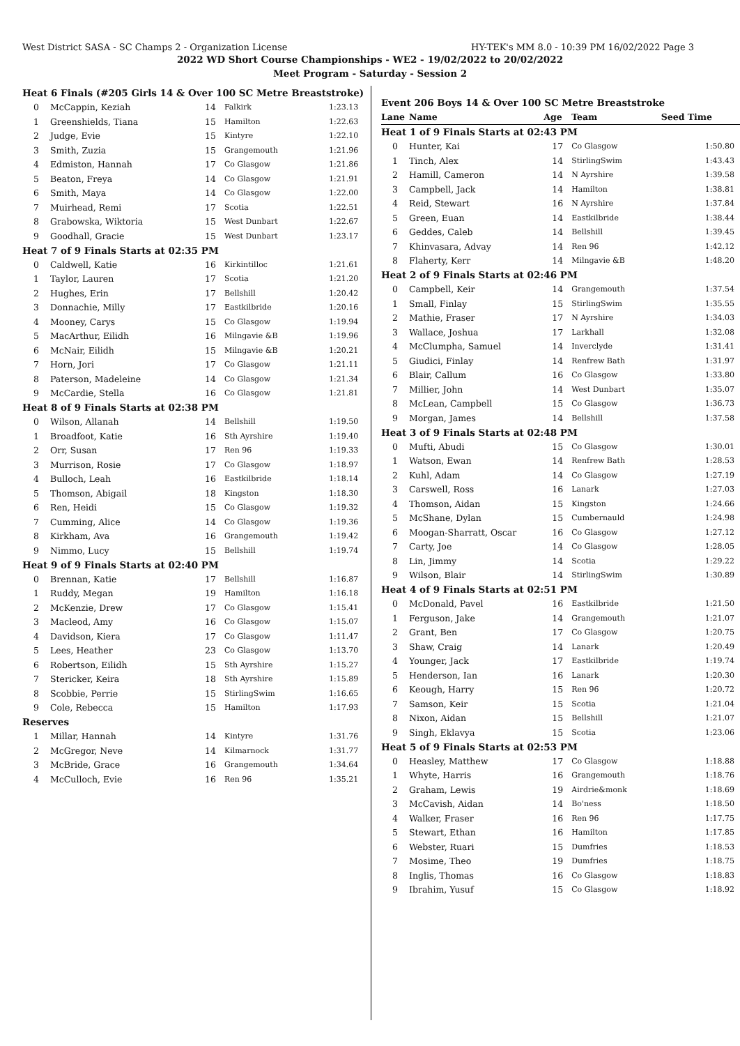West District SASA - SC Champs 2 - Organization License HY-TEK's MM 8.0 - 10:39 PM 16/02/2022 Page 3
2022 WD Short Course Championships - WE2 - 19/02/2022 to 20/02/2022
Meet Program - Saturday - Session 2
| Heat 6 Finals (#205 Girls 14 & Over 100 SC Metre Breaststroke) | | | | |
| 0 | McCappin, Keziah | 14 | Falkirk | 1:23.13 |
| 1 | Greenshields, Tiana | 15 | Hamilton | 1:22.63 |
| 2 | Judge, Evie | 15 | Kintyre | 1:22.10 |
| 3 | Smith, Zuzia | 15 | Grangemouth | 1:21.96 |
| 4 | Edmiston, Hannah | 17 | Co Glasgow | 1:21.86 |
| 5 | Beaton, Freya | 14 | Co Glasgow | 1:21.91 |
| 6 | Smith, Maya | 14 | Co Glasgow | 1:22.00 |
| 7 | Muirhead, Remi | 17 | Scotia | 1:22.51 |
| 8 | Grabowska, Wiktoria | 15 | West Dunbart | 1:22.67 |
| 9 | Goodhall, Gracie | 15 | West Dunbart | 1:23.17 |
| Heat 7 of 9 Finals Starts at 02:35 PM | | | | |
| 0 | Caldwell, Katie | 16 | Kirkintilloc | 1:21.61 |
| 1 | Taylor, Lauren | 17 | Scotia | 1:21.20 |
| 2 | Hughes, Erin | 17 | Bellshill | 1:20.42 |
| 3 | Donnachie, Milly | 17 | Eastkilbride | 1:20.16 |
| 4 | Mooney, Carys | 15 | Co Glasgow | 1:19.94 |
| 5 | MacArthur, Eilidh | 16 | Milngavie &B | 1:19.96 |
| 6 | McNair, Eilidh | 15 | Milngavie &B | 1:20.21 |
| 7 | Horn, Jori | 17 | Co Glasgow | 1:21.11 |
| 8 | Paterson, Madeleine | 14 | Co Glasgow | 1:21.34 |
| 9 | McCardie, Stella | 16 | Co Glasgow | 1:21.81 |
| Heat 8 of 9 Finals Starts at 02:38 PM | | | | |
| 0 | Wilson, Allanah | 14 | Bellshill | 1:19.50 |
| 1 | Broadfoot, Katie | 16 | Sth Ayrshire | 1:19.40 |
| 2 | Orr, Susan | 17 | Ren 96 | 1:19.33 |
| 3 | Murrison, Rosie | 17 | Co Glasgow | 1:18.97 |
| 4 | Bulloch, Leah | 16 | Eastkilbride | 1:18.14 |
| 5 | Thomson, Abigail | 18 | Kingston | 1:18.30 |
| 6 | Ren, Heidi | 15 | Co Glasgow | 1:19.32 |
| 7 | Cumming, Alice | 14 | Co Glasgow | 1:19.36 |
| 8 | Kirkham, Ava | 16 | Grangemouth | 1:19.42 |
| 9 | Nimmo, Lucy | 15 | Bellshill | 1:19.74 |
| Heat 9 of 9 Finals Starts at 02:40 PM | | | | |
| 0 | Brennan, Katie | 17 | Bellshill | 1:16.87 |
| 1 | Ruddy, Megan | 19 | Hamilton | 1:16.18 |
| 2 | McKenzie, Drew | 17 | Co Glasgow | 1:15.41 |
| 3 | Macleod, Amy | 16 | Co Glasgow | 1:15.07 |
| 4 | Davidson, Kiera | 17 | Co Glasgow | 1:11.47 |
| 5 | Lees, Heather | 23 | Co Glasgow | 1:13.70 |
| 6 | Robertson, Eilidh | 15 | Sth Ayrshire | 1:15.27 |
| 7 | Stericker, Keira | 18 | Sth Ayrshire | 1:15.89 |
| 8 | Scobbie, Perrie | 15 | StirlingSwim | 1:16.65 |
| 9 | Cole, Rebecca | 15 | Hamilton | 1:17.93 |
| Reserves | | | | |
| 1 | Millar, Hannah | 14 | Kintyre | 1:31.76 |
| 2 | McGregor, Neve | 14 | Kilmarnock | 1:31.77 |
| 3 | McBride, Grace | 16 | Grangemouth | 1:34.64 |
| 4 | McCulloch, Evie | 16 | Ren 96 | 1:35.21 |
| Event 206 Boys 14 & Over 100 SC Metre Breaststroke | | | | |
| Lane | Name | Age | Team | Seed Time |
| Heat 1 of 9 Finals Starts at 02:43 PM | | | | |
| 0 | Hunter, Kai | 17 | Co Glasgow | 1:50.80 |
| 1 | Tinch, Alex | 14 | StirlingSwim | 1:43.43 |
| 2 | Hamill, Cameron | 14 | N Ayrshire | 1:39.58 |
| 3 | Campbell, Jack | 14 | Hamilton | 1:38.81 |
| 4 | Reid, Stewart | 16 | N Ayrshire | 1:37.84 |
| 5 | Green, Euan | 14 | Eastkilbride | 1:38.44 |
| 6 | Geddes, Caleb | 14 | Bellshill | 1:39.45 |
| 7 | Khinvasara, Advay | 14 | Ren 96 | 1:42.12 |
| 8 | Flaherty, Kerr | 14 | Milngavie &B | 1:48.20 |
| Heat 2 of 9 Finals Starts at 02:46 PM | | | | |
| 0 | Campbell, Keir | 14 | Grangemouth | 1:37.54 |
| 1 | Small, Finlay | 15 | StirlingSwim | 1:35.55 |
| 2 | Mathie, Fraser | 17 | N Ayrshire | 1:34.03 |
| 3 | Wallace, Joshua | 17 | Larkhall | 1:32.08 |
| 4 | McClumpha, Samuel | 14 | Inverclyde | 1:31.41 |
| 5 | Giudici, Finlay | 14 | Renfrew Bath | 1:31.97 |
| 6 | Blair, Callum | 16 | Co Glasgow | 1:33.80 |
| 7 | Millier, John | 14 | West Dunbart | 1:35.07 |
| 8 | McLean, Campbell | 15 | Co Glasgow | 1:36.73 |
| 9 | Morgan, James | 14 | Bellshill | 1:37.58 |
| Heat 3 of 9 Finals Starts at 02:48 PM | | | | |
| 0 | Mufti, Abudi | 15 | Co Glasgow | 1:30.01 |
| 1 | Watson, Ewan | 14 | Renfrew Bath | 1:28.53 |
| 2 | Kuhl, Adam | 14 | Co Glasgow | 1:27.19 |
| 3 | Carswell, Ross | 16 | Lanark | 1:27.03 |
| 4 | Thomson, Aidan | 15 | Kingston | 1:24.66 |
| 5 | McShane, Dylan | 15 | Cumbernauld | 1:24.98 |
| 6 | Moogan-Sharratt, Oscar | 16 | Co Glasgow | 1:27.12 |
| 7 | Carty, Joe | 14 | Co Glasgow | 1:28.05 |
| 8 | Lin, Jimmy | 14 | Scotia | 1:29.22 |
| 9 | Wilson, Blair | 14 | StirlingSwim | 1:30.89 |
| Heat 4 of 9 Finals Starts at 02:51 PM | | | | |
| 0 | McDonald, Pavel | 16 | Eastkilbride | 1:21.50 |
| 1 | Ferguson, Jake | 14 | Grangemouth | 1:21.07 |
| 2 | Grant, Ben | 17 | Co Glasgow | 1:20.75 |
| 3 | Shaw, Craig | 14 | Lanark | 1:20.49 |
| 4 | Younger, Jack | 17 | Eastkilbride | 1:19.74 |
| 5 | Henderson, Ian | 16 | Lanark | 1:20.30 |
| 6 | Keough, Harry | 15 | Ren 96 | 1:20.72 |
| 7 | Samson, Keir | 15 | Scotia | 1:21.04 |
| 8 | Nixon, Aidan | 15 | Bellshill | 1:21.07 |
| 9 | Singh, Eklavya | 15 | Scotia | 1:23.06 |
| Heat 5 of 9 Finals Starts at 02:53 PM | | | | |
| 0 | Heasley, Matthew | 17 | Co Glasgow | 1:18.88 |
| 1 | Whyte, Harris | 16 | Grangemouth | 1:18.76 |
| 2 | Graham, Lewis | 19 | Airdrie&monk | 1:18.69 |
| 3 | McCavish, Aidan | 14 | Bo'ness | 1:18.50 |
| 4 | Walker, Fraser | 16 | Ren 96 | 1:17.75 |
| 5 | Stewart, Ethan | 16 | Hamilton | 1:17.85 |
| 6 | Webster, Ruari | 15 | Dumfries | 1:18.53 |
| 7 | Mosime, Theo | 19 | Dumfries | 1:18.75 |
| 8 | Inglis, Thomas | 16 | Co Glasgow | 1:18.83 |
| 9 | Ibrahim, Yusuf | 15 | Co Glasgow | 1:18.92 |